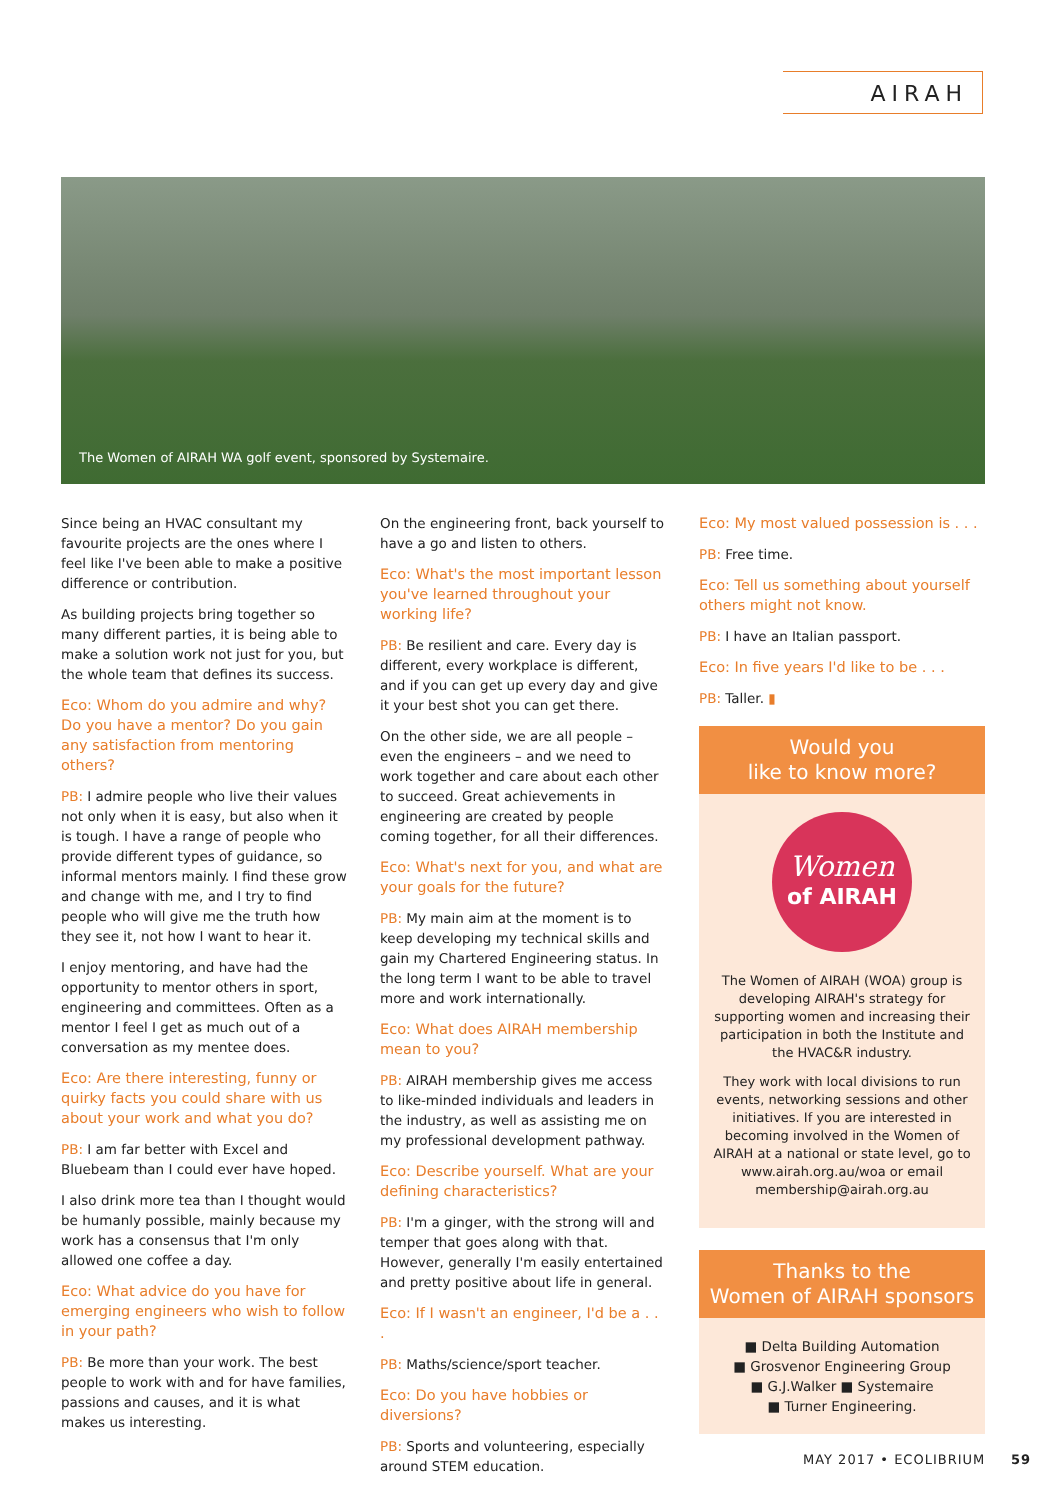AIRAH
The Women of AIRAH WA golf event, sponsored by Systemaire.
Since being an HVAC consultant my favourite projects are the ones where I feel like I've been able to make a positive difference or contribution.
As building projects bring together so many different parties, it is being able to make a solution work not just for you, but the whole team that defines its success.
Eco: Whom do you admire and why? Do you have a mentor? Do you gain any satisfaction from mentoring others?
PB: I admire people who live their values not only when it is easy, but also when it is tough. I have a range of people who provide different types of guidance, so informal mentors mainly. I find these grow and change with me, and I try to find people who will give me the truth how they see it, not how I want to hear it.
I enjoy mentoring, and have had the opportunity to mentor others in sport, engineering and committees. Often as a mentor I feel I get as much out of a conversation as my mentee does.
Eco: Are there interesting, funny or quirky facts you could share with us about your work and what you do?
PB: I am far better with Excel and Bluebeam than I could ever have hoped.
I also drink more tea than I thought would be humanly possible, mainly because my work has a consensus that I'm only allowed one coffee a day.
Eco: What advice do you have for emerging engineers who wish to follow in your path?
PB: Be more than your work. The best people to work with and for have families, passions and causes, and it is what makes us interesting.
On the engineering front, back yourself to have a go and listen to others.
Eco: What's the most important lesson you've learned throughout your working life?
PB: Be resilient and care. Every day is different, every workplace is different, and if you can get up every day and give it your best shot you can get there.
On the other side, we are all people – even the engineers – and we need to work together and care about each other to succeed. Great achievements in engineering are created by people coming together, for all their differences.
Eco: What's next for you, and what are your goals for the future?
PB: My main aim at the moment is to keep developing my technical skills and gain my Chartered Engineering status. In the long term I want to be able to travel more and work internationally.
Eco: What does AIRAH membership mean to you?
PB: AIRAH membership gives me access to like-minded individuals and leaders in the industry, as well as assisting me on my professional development pathway.
Eco: Describe yourself. What are your defining characteristics?
PB: I'm a ginger, with the strong will and temper that goes along with that. However, generally I'm easily entertained and pretty positive about life in general.
Eco: If I wasn't an engineer, I'd be a . . .
PB: Maths/science/sport teacher.
Eco: Do you have hobbies or diversions?
PB: Sports and volunteering, especially around STEM education.
Eco: My most valued possession is . . .
PB: Free time.
Eco: Tell us something about yourself others might not know.
PB: I have an Italian passport.
Eco: In five years I'd like to be . . .
PB: Taller. ▮
Would you
like to know more?
Women
of AIRAH
The Women of AIRAH (WOA) group is developing AIRAH's strategy for supporting women and increasing their participation in both the Institute and the HVAC&R industry.
They work with local divisions to run events, networking sessions and other initiatives. If you are interested in becoming involved in the Women of AIRAH at a national or state level, go to www.airah.org.au/woa or email membership@airah.org.au
Thanks to the
Women of AIRAH sponsors
■ Delta Building Automation
■ Grosvenor Engineering Group
■ G.J.Walker ■ Systemaire
■ Turner Engineering.
MAY 2017 • ECOLIBRIUM 59